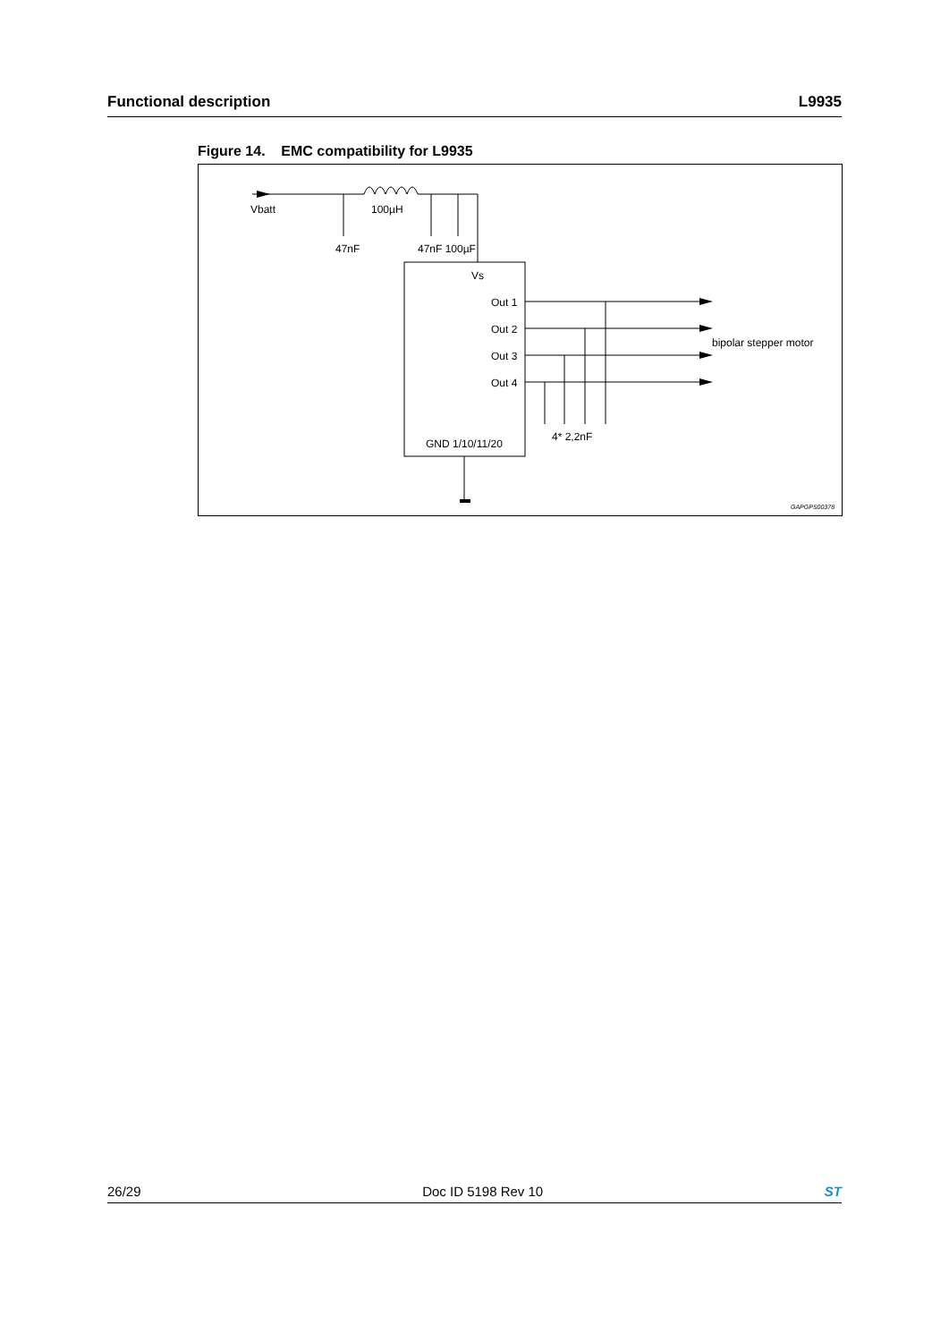Functional description L9935
Figure 14. EMC compatibility for L9935
Vbatt
100µH
47nF
47nF 100µF
Vs
Out 1
Out 2
Out 3
Out 4
bipolar stepper motor
4* 2,2nF
GND 1/10/11/20
GAPGPS00378
26/29 Doc ID 5198 Rev 10 ST